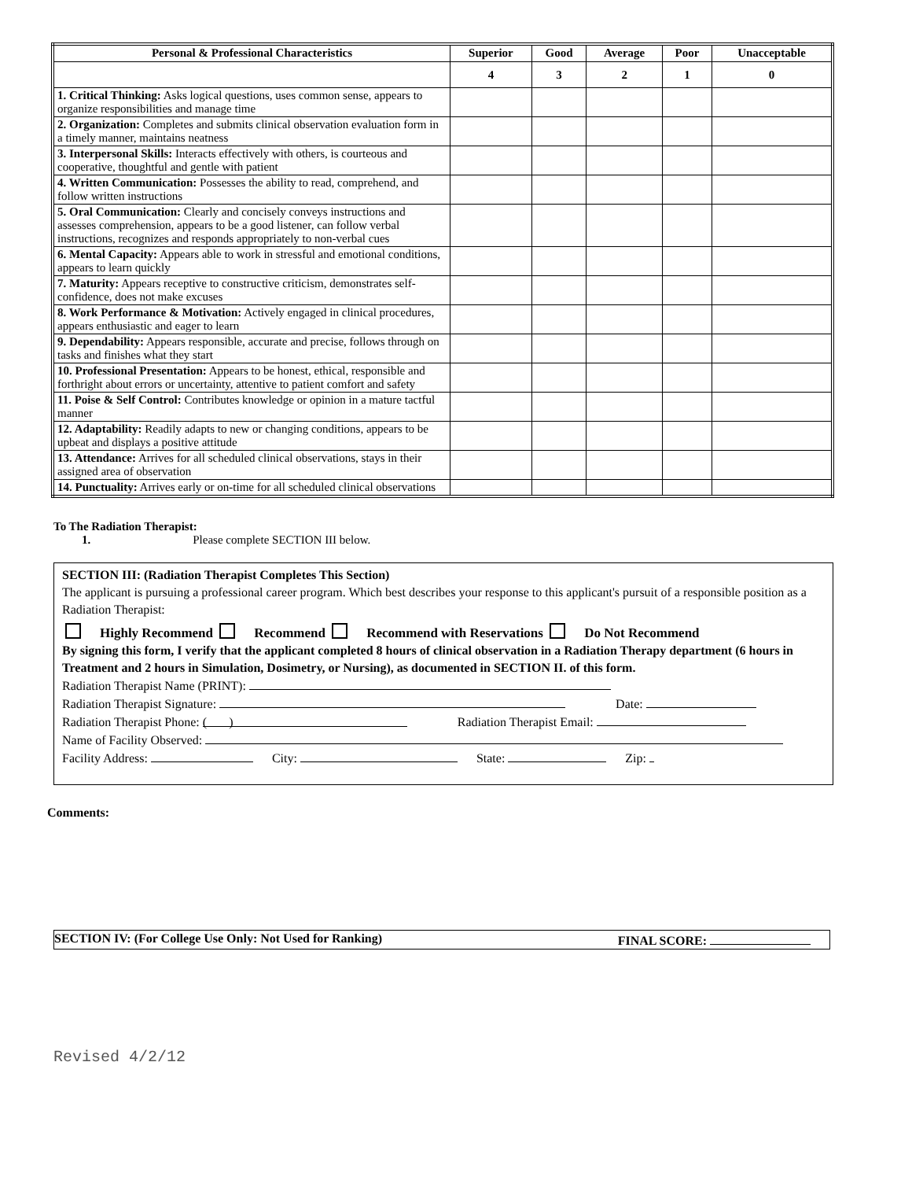| Personal & Professional Characteristics | Superior | Good | Average | Poor | Unacceptable |
| --- | --- | --- | --- | --- | --- |
| | 4 | 3 | 2 | 1 | 0 |
| 1. Critical Thinking: Asks logical questions, uses common sense, appears to organize responsibilities and manage time | | | | | |
| 2. Organization: Completes and submits clinical observation evaluation form in a timely manner, maintains neatness | | | | | |
| 3. Interpersonal Skills: Interacts effectively with others, is courteous and cooperative, thoughtful and gentle with patient | | | | | |
| 4. Written Communication: Possesses the ability to read, comprehend, and follow written instructions | | | | | |
| 5. Oral Communication: Clearly and concisely conveys instructions and assesses comprehension, appears to be a good listener, can follow verbal instructions, recognizes and responds appropriately to non-verbal cues | | | | | |
| 6. Mental Capacity: Appears able to work in stressful and emotional conditions, appears to learn quickly | | | | | |
| 7. Maturity: Appears receptive to constructive criticism, demonstrates self-confidence, does not make excuses | | | | | |
| 8. Work Performance & Motivation: Actively engaged in clinical procedures, appears enthusiastic and eager to learn | | | | | |
| 9. Dependability: Appears responsible, accurate and precise, follows through on tasks and finishes what they start | | | | | |
| 10. Professional Presentation: Appears to be honest, ethical, responsible and forthright about errors or uncertainty, attentive to patient comfort and safety | | | | | |
| 11. Poise & Self Control: Contributes knowledge or opinion in a mature tactful manner | | | | | |
| 12. Adaptability: Readily adapts to new or changing conditions, appears to be upbeat and displays a positive attitude | | | | | |
| 13. Attendance: Arrives for all scheduled clinical observations, stays in their assigned area of observation | | | | | |
| 14. Punctuality: Arrives early or on-time for all scheduled clinical observations | | | | | |
To The Radiation Therapist:
1. Please complete SECTION III below.
SECTION III: (Radiation Therapist Completes This Section)
The applicant is pursuing a professional career program. Which best describes your response to this applicant's pursuit of a responsible position as a Radiation Therapist:
Highly Recommend Recommend Recommend with Reservations Do Not Recommend
By signing this form, I verify that the applicant completed 8 hours of clinical observation in a Radiation Therapy department (6 hours in Treatment and 2 hours in Simulation, Dosimetry, or Nursing), as documented in SECTION II. of this form.
Radiation Therapist Name (PRINT):
Radiation Therapist Signature: Date:
Radiation Therapist Phone: ( ) Radiation Therapist Email:
Name of Facility Observed:
Facility Address: City: State: Zip:
Comments:
SECTION IV: (For College Use Only: Not Used for Ranking) FINAL SCORE:
Revised 4/2/12